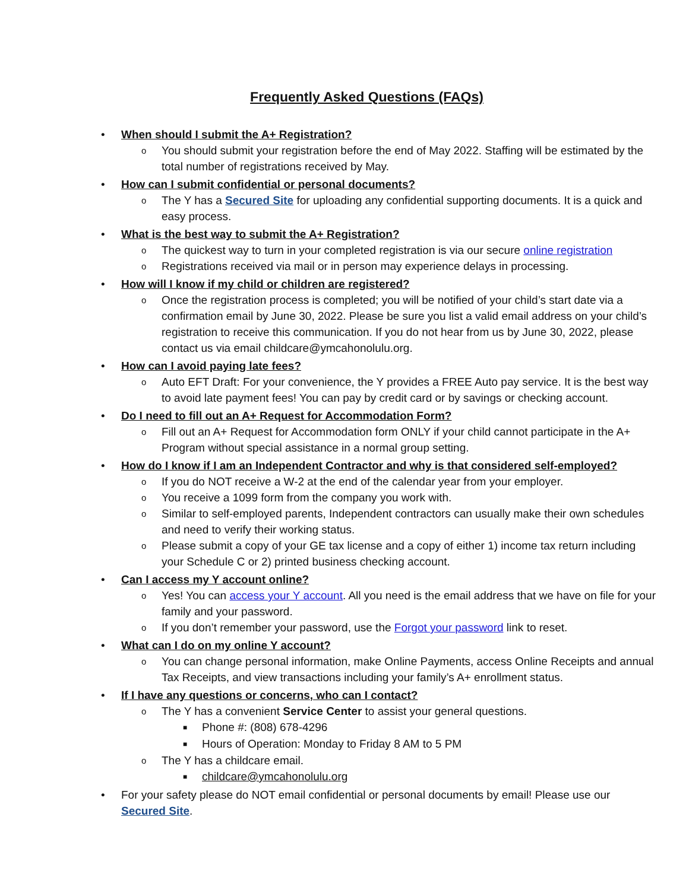Frequently Asked Questions (FAQs)
• When should I submit the A+ Registration?
o You should submit your registration before the end of May 2022. Staffing will be estimated by the total number of registrations received by May.
• How can I submit confidential or personal documents?
o The Y has a Secured Site for uploading any confidential supporting documents. It is a quick and easy process.
• What is the best way to submit the A+ Registration?
o The quickest way to turn in your completed registration is via our secure online registration
o Registrations received via mail or in person may experience delays in processing.
• How will I know if my child or children are registered?
o Once the registration process is completed; you will be notified of your child’s start date via a confirmation email by June 30, 2022. Please be sure you list a valid email address on your child’s registration to receive this communication. If you do not hear from us by June 30, 2022, please contact us via email childcare@ymcahonolulu.org.
• How can I avoid paying late fees?
o Auto EFT Draft: For your convenience, the Y provides a FREE Auto pay service. It is the best way to avoid late payment fees! You can pay by credit card or by savings or checking account.
• Do I need to fill out an A+ Request for Accommodation Form?
o Fill out an A+ Request for Accommodation form ONLY if your child cannot participate in the A+ Program without special assistance in a normal group setting.
• How do I know if I am an Independent Contractor and why is that considered self-employed?
o If you do NOT receive a W-2 at the end of the calendar year from your employer.
o You receive a 1099 form from the company you work with.
o Similar to self-employed parents, Independent contractors can usually make their own schedules and need to verify their working status.
o Please submit a copy of your GE tax license and a copy of either 1) income tax return including your Schedule C or 2) printed business checking account.
• Can I access my Y account online?
o Yes! You can access your Y account. All you need is the email address that we have on file for your family and your password.
o If you don’t remember your password, use the Forgot your password link to reset.
• What can I do on my online Y account?
o You can change personal information, make Online Payments, access Online Receipts and annual Tax Receipts, and view transactions including your family’s A+ enrollment status.
• If I have any questions or concerns, who can I contact?
o The Y has a convenient Service Center to assist your general questions.
■ Phone #: (808) 678-4296
■ Hours of Operation: Monday to Friday 8 AM to 5 PM
o The Y has a childcare email.
■ childcare@ymcahonolulu.org
• For your safety please do NOT email confidential or personal documents by email! Please use our Secured Site.